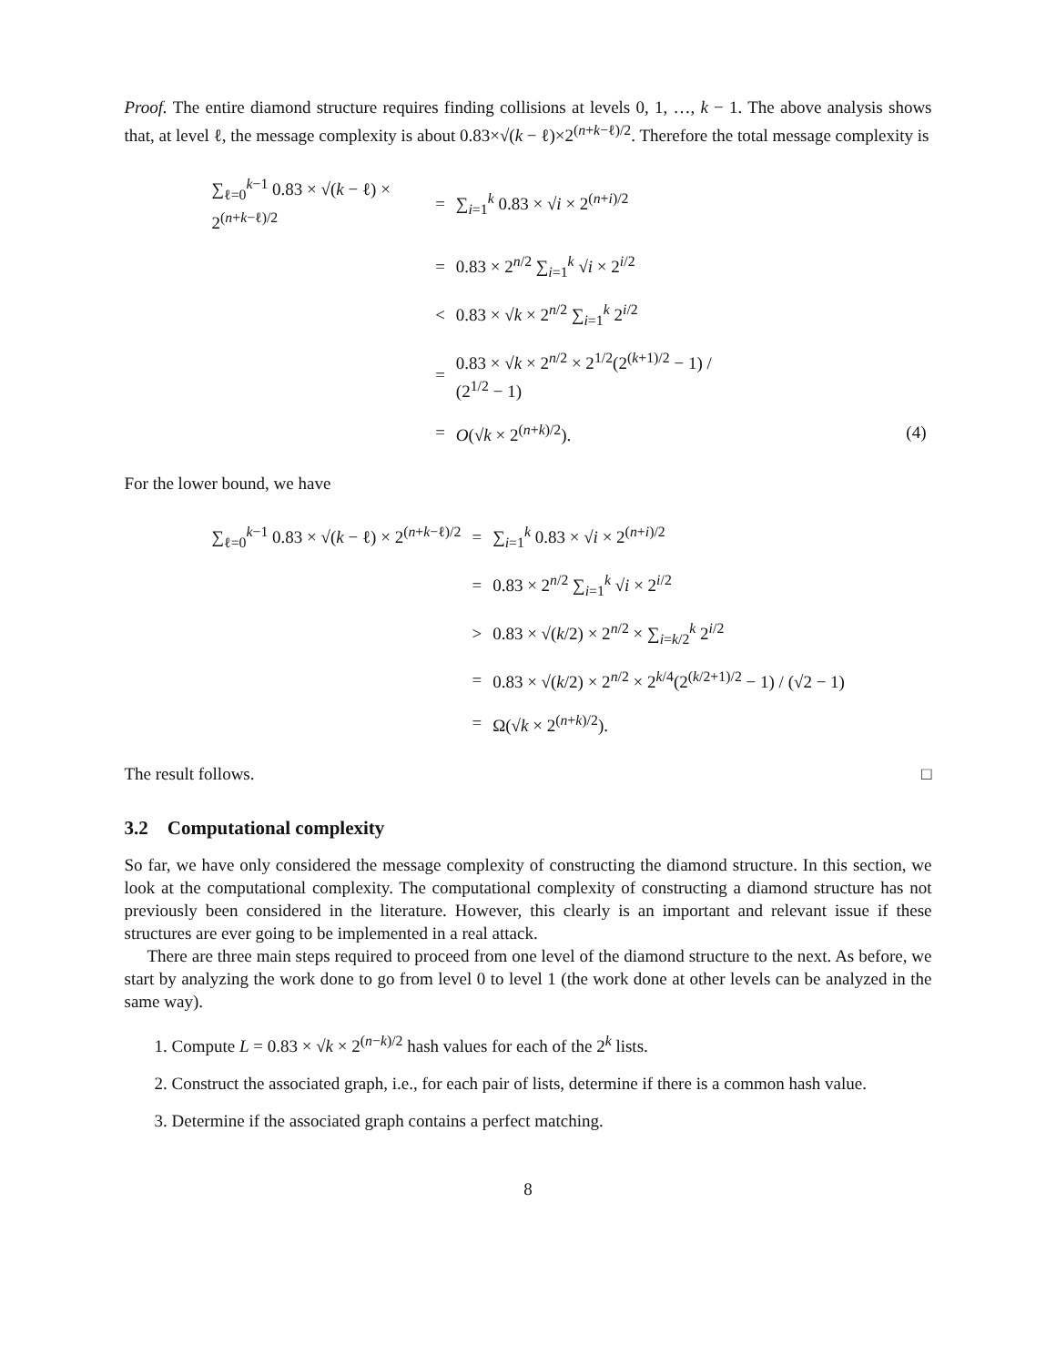Proof. The entire diamond structure requires finding collisions at levels 0, 1, …, k − 1. The above analysis shows that, at level ℓ, the message complexity is about 0.83×√(k − ℓ)×2<sup>(n+k−ℓ)/2</sup>. Therefore the total message complexity is
| ∑<sub>ℓ=0</sub><sup>k−1</sup> 0.83 × √( k − ℓ) × 2<sup>(n+k−ℓ)/2</sup> | = | ∑<sub>i=1</sub><sup>k</sup> 0.83 × √ i × 2<sup>(n+i)/2</sup> | |
| | = | 0.83 × 2<sup>n/2</sup> ∑<sub>i=1</sub><sup>k</sup> √ i × 2<sup>i/2</sup> | |
| | < | 0.83 × √ k × 2<sup>n/2</sup> ∑<sub>i=1</sub><sup>k</sup> 2<sup>i/2</sup> | |
| | = | 0.83 × √ k × 2<sup>n/2</sup> × 2<sup>1/2</sup>(2<sup>(k+1)/2</sup> − 1) / (2<sup>1/2</sup> − 1) | |
| | = | O (√ k × 2<sup>(n+k)/2</sup>). | (4) |
For the lower bound, we have
| ∑<sub>ℓ=0</sub><sup>k−1</sup> 0.83 × √( k − ℓ) × 2<sup>(n+k−ℓ)/2</sup> | = | ∑<sub>i=1</sub><sup>k</sup> 0.83 × √ i × 2<sup>(n+i)/2</sup> |
| | = | 0.83 × 2<sup>n/2</sup> ∑<sub>i=1</sub><sup>k</sup> √ i × 2<sup>i/2</sup> |
| | > | 0.83 × √( k /2) × 2<sup>n/2</sup> × ∑<sub>i=k/2</sub><sup>k</sup> 2<sup>i/2</sup> |
| | = | 0.83 × √( k /2) × 2<sup>n/2</sup> × 2<sup>k/4</sup>(2<sup>(k/2+1)/2</sup> − 1) / (√2 − 1) |
| | = | Ω(√ k × 2<sup>(n+k)/2</sup>). |
The result follows. □
3.2 Computational complexity
So far, we have only considered the message complexity of constructing the diamond structure. In this section, we look at the computational complexity. The computational complexity of constructing a diamond structure has not previously been considered in the literature. However, this clearly is an important and relevant issue if these structures are ever going to be implemented in a real attack.
There are three main steps required to proceed from one level of the diamond structure to the next. As before, we start by analyzing the work done to go from level 0 to level 1 (the work done at other levels can be analyzed in the same way).
1. Compute L = 0.83 × √k × 2<sup>(n−k)/2</sup> hash values for each of the 2<sup>k</sup> lists.
2. Construct the associated graph, i.e., for each pair of lists, determine if there is a common hash value.
3. Determine if the associated graph contains a perfect matching.
8